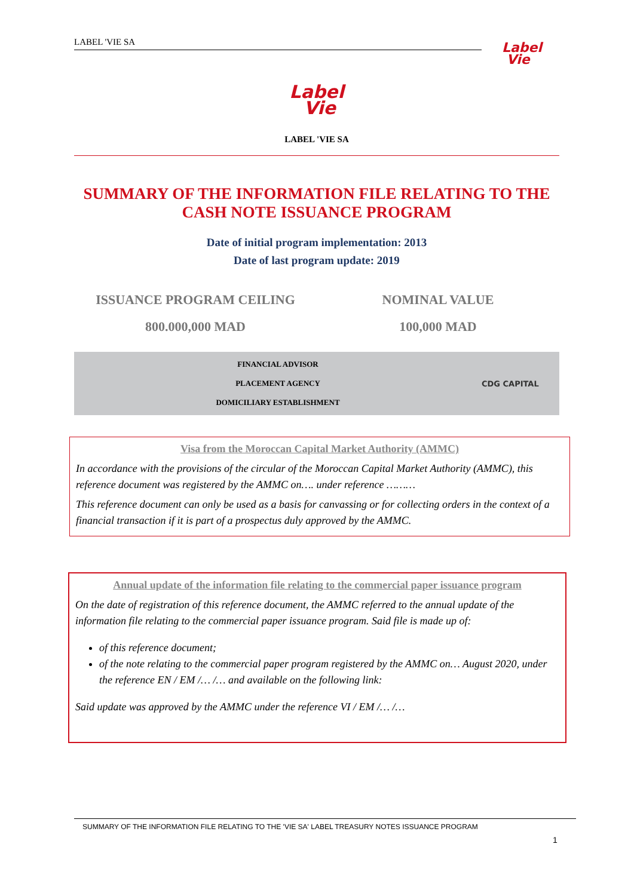LABEL 'VIE SA
Label
Vie
Label
Vie
LABEL 'VIE SA
SUMMARY OF THE INFORMATION FILE RELATING TO THE CASH NOTE ISSUANCE PROGRAM
Date of initial program implementation: 2013
Date of last program update: 2019
ISSUANCE PROGRAM CEILING
800.000,000 MAD
NOMINAL VALUE
100,000 MAD
FINANCIAL ADVISOR
PLACEMENT AGENCY
DOMICILIARY ESTABLISHMENT
CDG CAPITAL
Visa from the Moroccan Capital Market Authority (AMMC)
In accordance with the provisions of the circular of the Moroccan Capital Market Authority (AMMC), this reference document was registered by the AMMC on…. under reference ………
This reference document can only be used as a basis for canvassing or for collecting orders in the context of a financial transaction if it is part of a prospectus duly approved by the AMMC.
Annual update of the information file relating to the commercial paper issuance program
On the date of registration of this reference document, the AMMC referred to the annual update of the information file relating to the commercial paper issuance program. Said file is made up of:
of this reference document;
of the note relating to the commercial paper program registered by the AMMC on… August 2020, under the reference EN / EM /… /… and available on the following link:
Said update was approved by the AMMC under the reference VI / EM /… /…
SUMMARY OF THE INFORMATION FILE RELATING TO THE 'VIE SA' LABEL TREASURY NOTES ISSUANCE PROGRAM
1